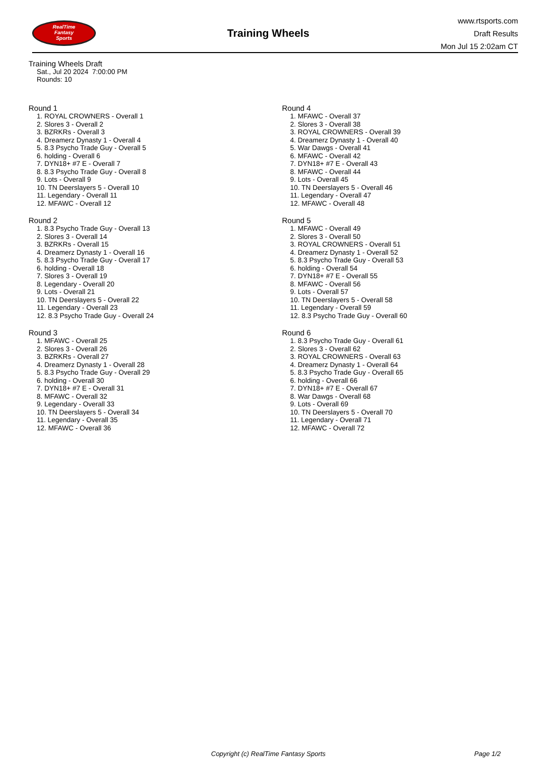RealTime
Fantasy
Sports
Training Wheels
www.rtsports.com
Draft Results
Mon Jul 15 2:02am CT
Training Wheels Draft
Sat., Jul 20 2024 7:00:00 PM
Rounds: 10
Round 1
1. ROYAL CROWNERS - Overall 1
2. Slores 3 - Overall 2
3. BZRKRs - Overall 3
4. Dreamerz Dynasty 1 - Overall 4
5. 8.3 Psycho Trade Guy - Overall 5
6. holding - Overall 6
7. DYN18+ #7 E - Overall 7
8. 8.3 Psycho Trade Guy - Overall 8
9. Lots - Overall 9
10. TN Deerslayers 5 - Overall 10
11. Legendary - Overall 11
12. MFAWC - Overall 12
Round 2
1. 8.3 Psycho Trade Guy - Overall 13
2. Slores 3 - Overall 14
3. BZRKRs - Overall 15
4. Dreamerz Dynasty 1 - Overall 16
5. 8.3 Psycho Trade Guy - Overall 17
6. holding - Overall 18
7. Slores 3 - Overall 19
8. Legendary - Overall 20
9. Lots - Overall 21
10. TN Deerslayers 5 - Overall 22
11. Legendary - Overall 23
12. 8.3 Psycho Trade Guy - Overall 24
Round 3
1. MFAWC - Overall 25
2. Slores 3 - Overall 26
3. BZRKRs - Overall 27
4. Dreamerz Dynasty 1 - Overall 28
5. 8.3 Psycho Trade Guy - Overall 29
6. holding - Overall 30
7. DYN18+ #7 E - Overall 31
8. MFAWC - Overall 32
9. Legendary - Overall 33
10. TN Deerslayers 5 - Overall 34
11. Legendary - Overall 35
12. MFAWC - Overall 36
Round 4
1. MFAWC - Overall 37
2. Slores 3 - Overall 38
3. ROYAL CROWNERS - Overall 39
4. Dreamerz Dynasty 1 - Overall 40
5. War Dawgs - Overall 41
6. MFAWC - Overall 42
7. DYN18+ #7 E - Overall 43
8. MFAWC - Overall 44
9. Lots - Overall 45
10. TN Deerslayers 5 - Overall 46
11. Legendary - Overall 47
12. MFAWC - Overall 48
Round 5
1. MFAWC - Overall 49
2. Slores 3 - Overall 50
3. ROYAL CROWNERS - Overall 51
4. Dreamerz Dynasty 1 - Overall 52
5. 8.3 Psycho Trade Guy - Overall 53
6. holding - Overall 54
7. DYN18+ #7 E - Overall 55
8. MFAWC - Overall 56
9. Lots - Overall 57
10. TN Deerslayers 5 - Overall 58
11. Legendary - Overall 59
12. 8.3 Psycho Trade Guy - Overall 60
Round 6
1. 8.3 Psycho Trade Guy - Overall 61
2. Slores 3 - Overall 62
3. ROYAL CROWNERS - Overall 63
4. Dreamerz Dynasty 1 - Overall 64
5. 8.3 Psycho Trade Guy - Overall 65
6. holding - Overall 66
7. DYN18+ #7 E - Overall 67
8. War Dawgs - Overall 68
9. Lots - Overall 69
10. TN Deerslayers 5 - Overall 70
11. Legendary - Overall 71
12. MFAWC - Overall 72
Copyright (c) RealTime Fantasy Sports Page 1/2